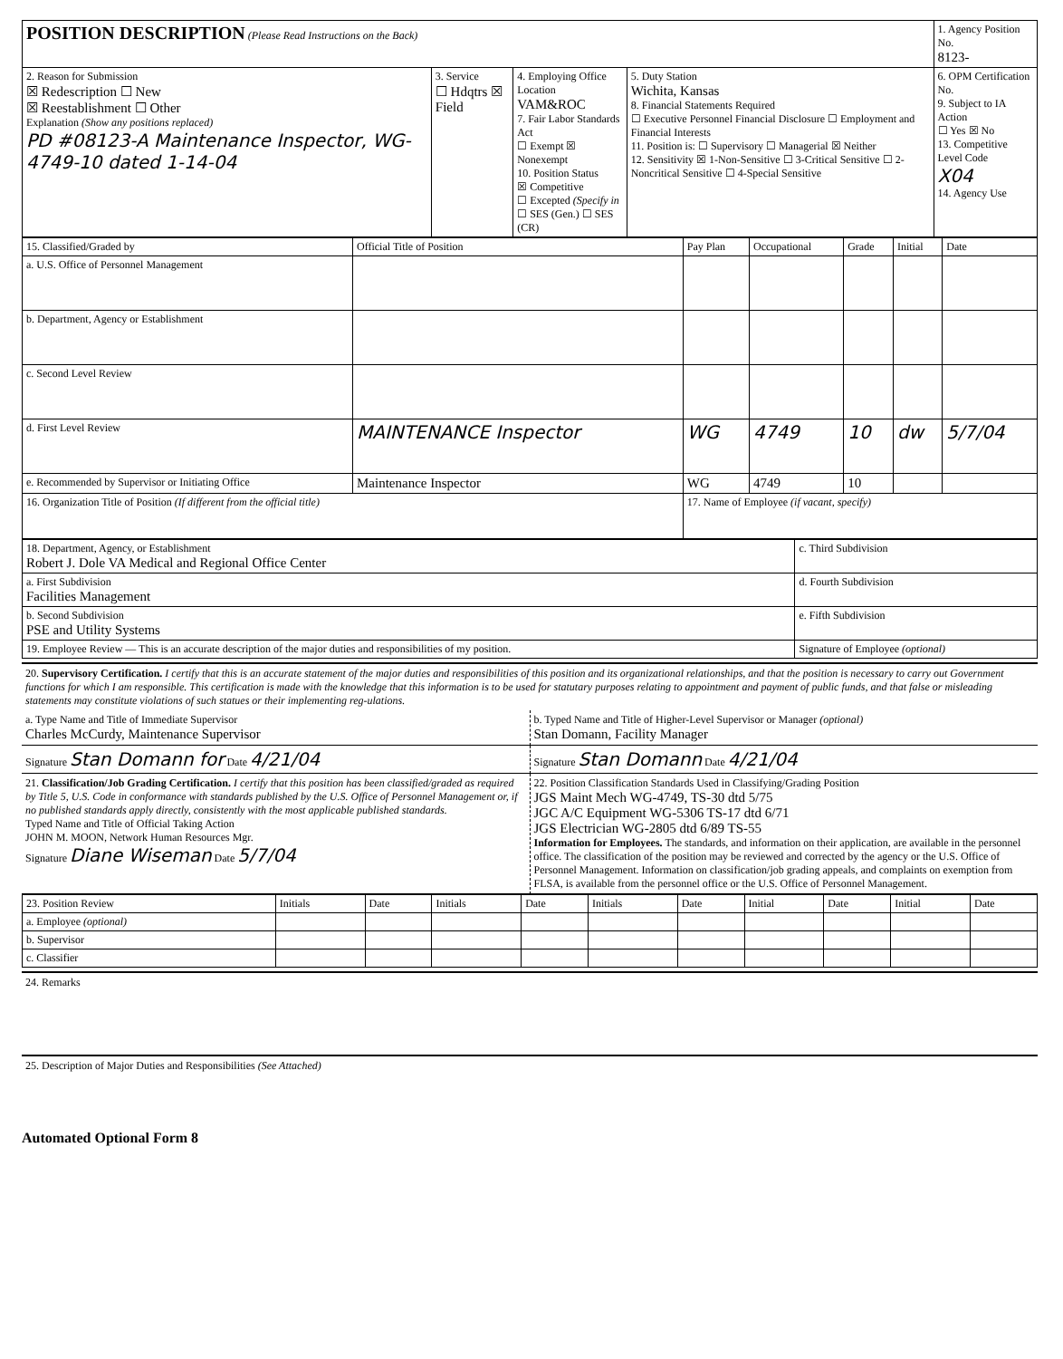| POSITION DESCRIPTION (Please Read Instructions on the Back) | | | | 1. Agency Position No. 8123- |
| 2. Reason for Submission ☒ Redescription ☐ New ☒ Reestablishment ☐ Other Explanation (Show any positions replaced) PD #08123-A Maintenance Inspector, WG-4749-10 dated 1-14-04 | 3. Service ☐ Hdqtrs ☒ Field | 4. Employing Office Location VAM&ROC 7. Fair Labor Standards Act ☐ Exempt ☒ Nonexempt 10. Position Status ☒ Competitive ☐ Excepted (Specify in ☐ SES (Gen.) ☐ SES (CR) | 5. Duty Station Wichita, Kansas 8. Financial Statements Required ☐ Executive Personnel Financial Disclosure ☐ Employment and Financial Interests 11. Position is: ☐ Supervisory ☐ Managerial ☒ Neither 12. Sensitivity ☒ 1-Non-Sensitive ☐ 3-Critical Sensitive ☐ 2-Noncritical Sensitive ☐ 4-Special Sensitive | 6. OPM Certification No. 9. Subject to IA Action ☐ Yes ☒ No 13. Competitive Level Code X04 14. Agency Use |
| 15. Classified/Graded by | Official Title of Position | Pay Plan | Occupational | Grade | Initial | Date |
| --- | --- | --- | --- | --- | --- | --- |
| a. U.S. Office of Personnel Management | | | | | | |
| b. Department, Agency or Establishment | | | | | | |
| c. Second Level Review | | | | | | |
| d. First Level Review | MAINTENANCE Inspector | WG | 4749 | 10 | dw | 5/7/04 |
| e. Recommended by Supervisor or Initiating Office | Maintenance Inspector | WG | 4749 | 10 | | |
| 16. Organization Title of Position (If different from the official title) | | 17. Name of Employee (if vacant, specify) | | | | |
| 18. Department, Agency, or Establishment Robert J. Dole VA Medical and Regional Office Center | c. Third Subdivision |
| a. First Subdivision Facilities Management | d. Fourth Subdivision |
| b. Second Subdivision PSE and Utility Systems | e. Fifth Subdivision |
| 19. Employee Review — This is an accurate description of the major duties and responsibilities of my position. | Signature of Employee (optional) |
20. Supervisory Certification. I certify that this is an accurate statement of the major duties and responsibilities of this position and its organizational relationships, and that the position is necessary to carry out Government functions for which I am responsible. This certification is made with the knowledge that this information is to be used for statutary purposes relating to appointment and payment of public funds, and that false or misleading statements may constitute violations of such statues or their implementing reg-ulations.
a. Type Name and Title of Immediate Supervisor
Charles McCurdy, Maintenance Supervisor
b. Typed Name and Title of Higher-Level Supervisor or Manager (optional)
Stan Domann, Facility Manager
Signature Stan Domann for Date 4/21/04
Signature Stan Domann Date 4/21/04
21. Classification/Job Grading Certification. I certify that this position has been classified/graded as required by Title 5, U.S. Code in conformance with standards published by the U.S. Office of Personnel Management or, if no published standards apply directly, consistently with the most applicable published standards.
Typed Name and Title of Official Taking Action
JOHN M. MOON, Network Human Resources Mgr.
Signature Diane Wiseman Date 5/7/04
22. Position Classification Standards Used in Classifying/Grading Position
JGS Maint Mech WG-4749, TS-30 dtd 5/75
JGC A/C Equipment WG-5306 TS-17 dtd 6/71
JGS Electrician WG-2805 dtd 6/89 TS-55
Information for Employees. The standards, and information on their application, are available in the personnel office. The classification of the position may be reviewed and corrected by the agency or the U.S. Office of Personnel Management. Information on classification/job grading appeals, and complaints on exemption from FLSA, is available from the personnel office or the U.S. Office of Personnel Management.
| 23. Position Review | Initials | Date | Initials | Date | Initials | Date | Initial | Date | Initial | Date |
| --- | --- | --- | --- | --- | --- | --- | --- | --- | --- | --- |
| a. Employee (optional) | | | | | | | | | | |
| b. Supervisor | | | | | | | | | | |
| c. Classifier | | | | | | | | | | |
24. Remarks
25. Description of Major Duties and Responsibilities (See Attached)
Automated Optional Form 8